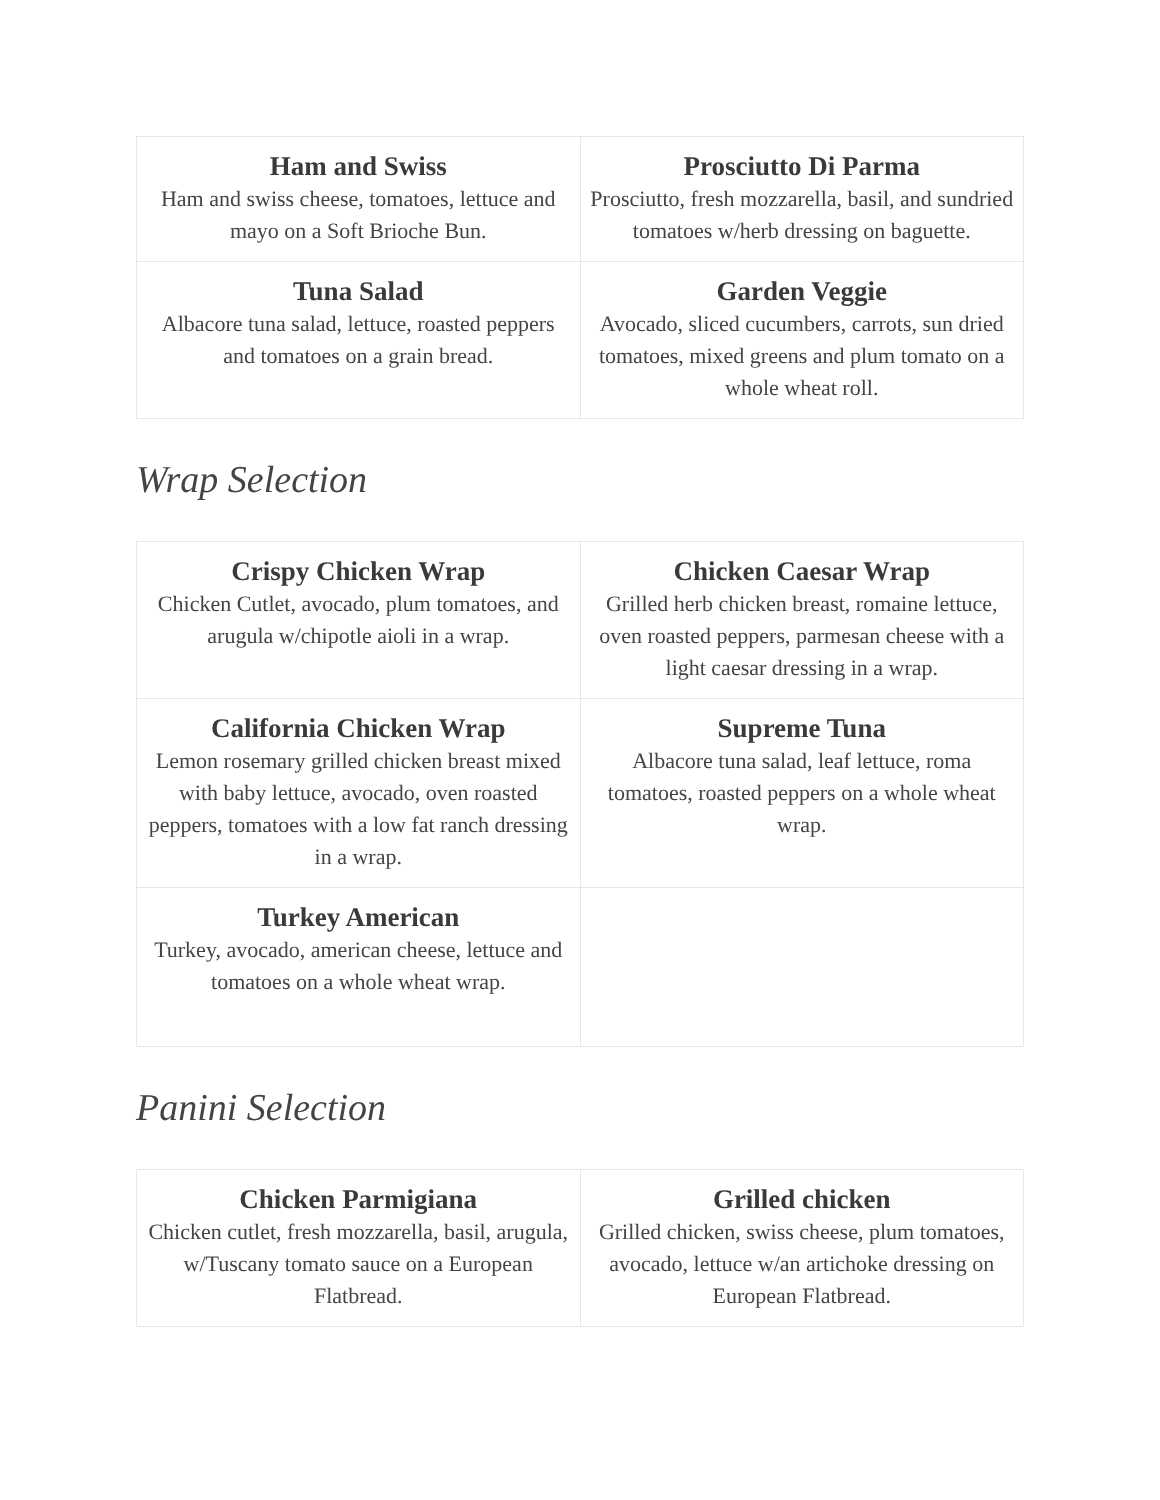| Ham and Swiss Ham and swiss cheese, tomatoes, lettuce and mayo on a Soft Brioche Bun. | Prosciutto Di Parma Prosciutto, fresh mozzarella, basil, and sundried tomatoes w/herb dressing on baguette. |
| Tuna Salad Albacore tuna salad, lettuce, roasted peppers and tomatoes on a grain bread. | Garden Veggie Avocado, sliced cucumbers, carrots, sun dried tomatoes, mixed greens and plum tomato on a whole wheat roll. |
Wrap Selection
| Crispy Chicken Wrap Chicken Cutlet, avocado, plum tomatoes, and arugula w/chipotle aioli in a wrap. | Chicken Caesar Wrap Grilled herb chicken breast, romaine lettuce, oven roasted peppers, parmesan cheese with a light caesar dressing in a wrap. |
| California Chicken Wrap Lemon rosemary grilled chicken breast mixed with baby lettuce, avocado, oven roasted peppers, tomatoes with a low fat ranch dressing in a wrap. | Supreme Tuna Albacore tuna salad, leaf lettuce, roma tomatoes, roasted peppers on a whole wheat wrap. |
| Turkey American Turkey, avocado, american cheese, lettuce and tomatoes on a whole wheat wrap. | |
Panini Selection
| Chicken Parmigiana Chicken cutlet, fresh mozzarella, basil, arugula, w/Tuscany tomato sauce on a European Flatbread. | Grilled chicken Grilled chicken, swiss cheese, plum tomatoes, avocado, lettuce w/an artichoke dressing on European Flatbread. |